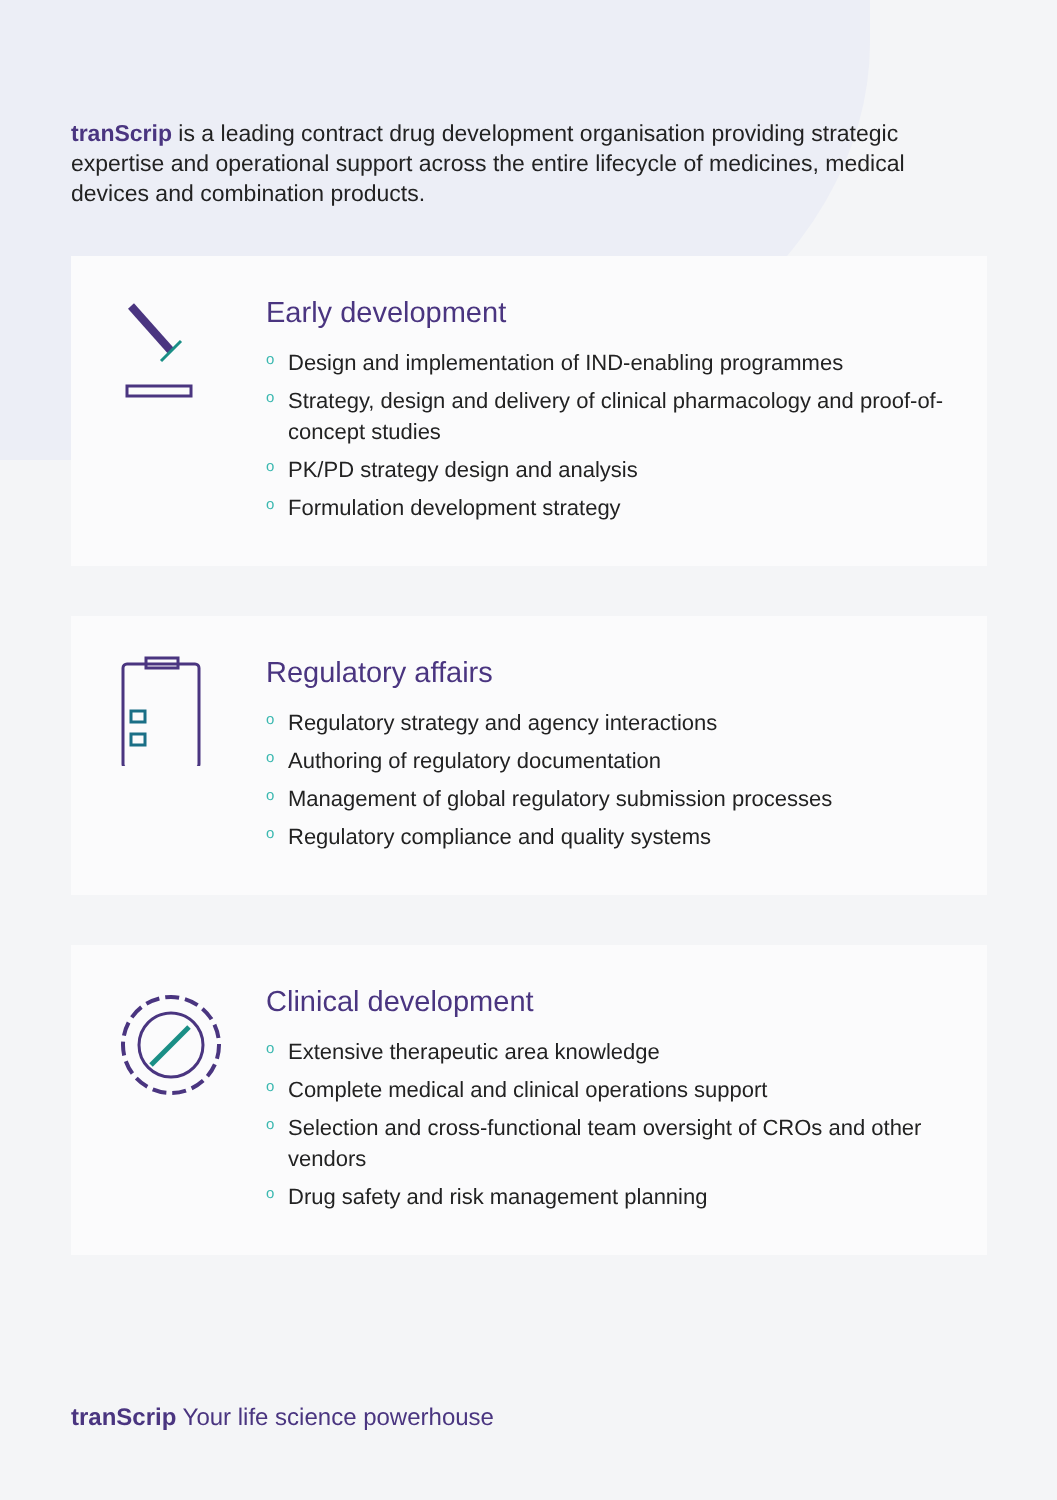tranScrip is a leading contract drug development organisation providing strategic expertise and operational support across the entire lifecycle of medicines, medical devices and combination products.
Early development
o Design and implementation of IND-enabling programmes
o Strategy, design and delivery of clinical pharmacology and proof-of-concept studies
o PK/PD strategy design and analysis
o Formulation development strategy
Regulatory affairs
o Regulatory strategy and agency interactions
o Authoring of regulatory documentation
o Management of global regulatory submission processes
o Regulatory compliance and quality systems
Clinical development
o Extensive therapeutic area knowledge
o Complete medical and clinical operations support
o Selection and cross-functional team oversight of CROs and other vendors
o Drug safety and risk management planning
tranScrip Your life science powerhouse